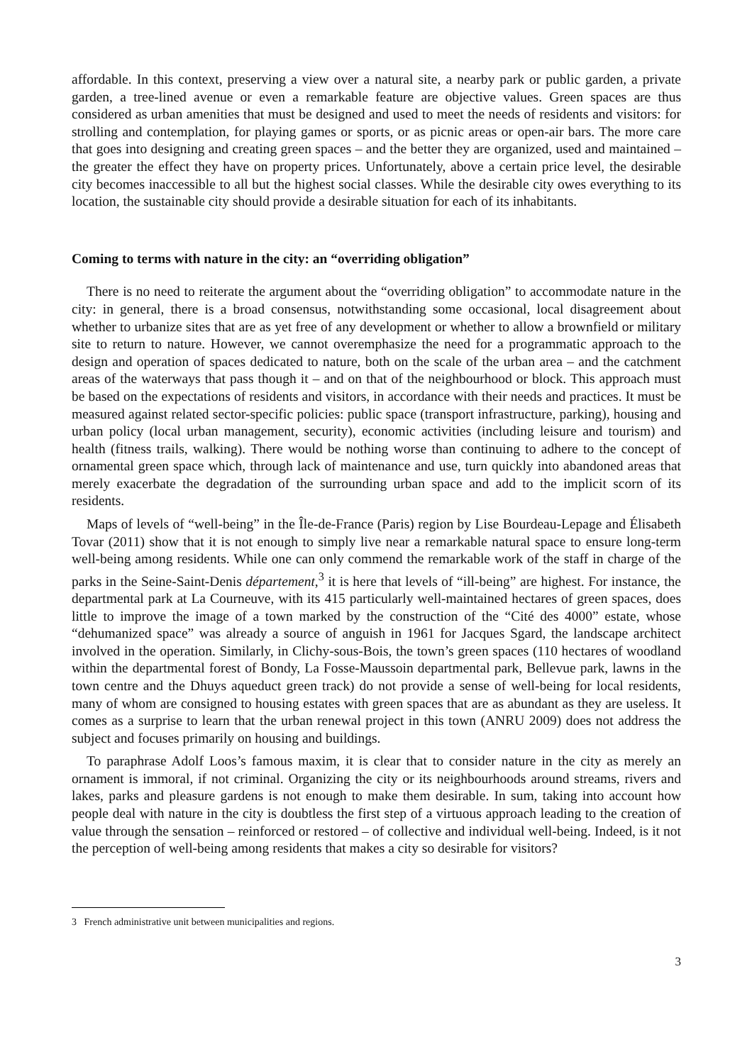affordable. In this context, preserving a view over a natural site, a nearby park or public garden, a private garden, a tree-lined avenue or even a remarkable feature are objective values. Green spaces are thus considered as urban amenities that must be designed and used to meet the needs of residents and visitors: for strolling and contemplation, for playing games or sports, or as picnic areas or open-air bars. The more care that goes into designing and creating green spaces – and the better they are organized, used and maintained – the greater the effect they have on property prices. Unfortunately, above a certain price level, the desirable city becomes inaccessible to all but the highest social classes. While the desirable city owes everything to its location, the sustainable city should provide a desirable situation for each of its inhabitants.
Coming to terms with nature in the city: an “overriding obligation”
There is no need to reiterate the argument about the “overriding obligation” to accommodate nature in the city: in general, there is a broad consensus, notwithstanding some occasional, local disagreement about whether to urbanize sites that are as yet free of any development or whether to allow a brownfield or military site to return to nature. However, we cannot overemphasize the need for a programmatic approach to the design and operation of spaces dedicated to nature, both on the scale of the urban area – and the catchment areas of the waterways that pass though it – and on that of the neighbourhood or block. This approach must be based on the expectations of residents and visitors, in accordance with their needs and practices. It must be measured against related sector-specific policies: public space (transport infrastructure, parking), housing and urban policy (local urban management, security), economic activities (including leisure and tourism) and health (fitness trails, walking). There would be nothing worse than continuing to adhere to the concept of ornamental green space which, through lack of maintenance and use, turn quickly into abandoned areas that merely exacerbate the degradation of the surrounding urban space and add to the implicit scorn of its residents.
Maps of levels of “well-being” in the Île-de-France (Paris) region by Lise Bourdeau-Lepage and Élisabeth Tovar (2011) show that it is not enough to simply live near a remarkable natural space to ensure long-term well-being among residents. While one can only commend the remarkable work of the staff in charge of the parks in the Seine-Saint-Denis département,<sup>3</sup> it is here that levels of “ill-being” are highest. For instance, the departmental park at La Courneuve, with its 415 particularly well-maintained hectares of green spaces, does little to improve the image of a town marked by the construction of the “Cité des 4000” estate, whose “dehumanized space” was already a source of anguish in 1961 for Jacques Sgard, the landscape architect involved in the operation. Similarly, in Clichy-sous-Bois, the town’s green spaces (110 hectares of woodland within the departmental forest of Bondy, La Fosse-Maussoin departmental park, Bellevue park, lawns in the town centre and the Dhuys aqueduct green track) do not provide a sense of well-being for local residents, many of whom are consigned to housing estates with green spaces that are as abundant as they are useless. It comes as a surprise to learn that the urban renewal project in this town (ANRU 2009) does not address the subject and focuses primarily on housing and buildings.
To paraphrase Adolf Loos’s famous maxim, it is clear that to consider nature in the city as merely an ornament is immoral, if not criminal. Organizing the city or its neighbourhoods around streams, rivers and lakes, parks and pleasure gardens is not enough to make them desirable. In sum, taking into account how people deal with nature in the city is doubtless the first step of a virtuous approach leading to the creation of value through the sensation – reinforced or restored – of collective and individual well-being. Indeed, is it not the perception of well-being among residents that makes a city so desirable for visitors?
3 French administrative unit between municipalities and regions.
3